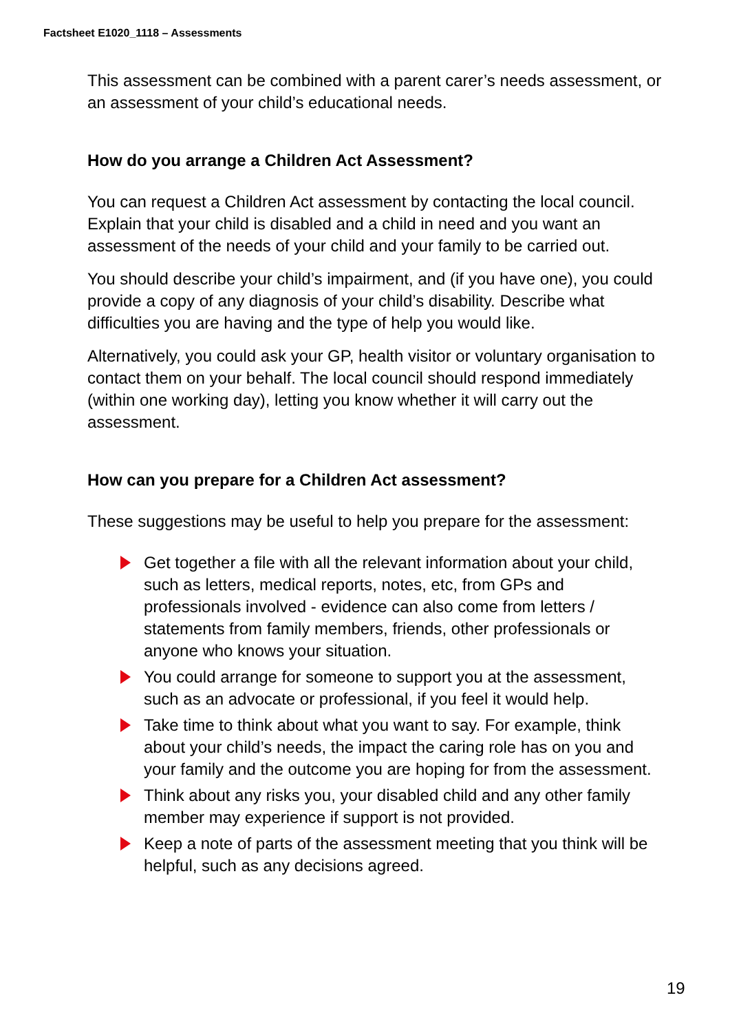Factsheet E1020_1118 – Assessments
This assessment can be combined with a parent carer’s needs assessment, or an assessment of your child’s educational needs.
How do you arrange a Children Act Assessment?
You can request a Children Act assessment by contacting the local council. Explain that your child is disabled and a child in need and you want an assessment of the needs of your child and your family to be carried out.
You should describe your child’s impairment, and (if you have one), you could provide a copy of any diagnosis of your child’s disability. Describe what difficulties you are having and the type of help you would like.
Alternatively, you could ask your GP, health visitor or voluntary organisation to contact them on your behalf. The local council should respond immediately (within one working day), letting you know whether it will carry out the assessment.
How can you prepare for a Children Act assessment?
These suggestions may be useful to help you prepare for the assessment:
Get together a file with all the relevant information about your child, such as letters, medical reports, notes, etc, from GPs and professionals involved - evidence can also come from letters / statements from family members, friends, other professionals or anyone who knows your situation.
You could arrange for someone to support you at the assessment, such as an advocate or professional, if you feel it would help.
Take time to think about what you want to say. For example, think about your child’s needs, the impact the caring role has on you and your family and the outcome you are hoping for from the assessment.
Think about any risks you, your disabled child and any other family member may experience if support is not provided.
Keep a note of parts of the assessment meeting that you think will be helpful, such as any decisions agreed.
19